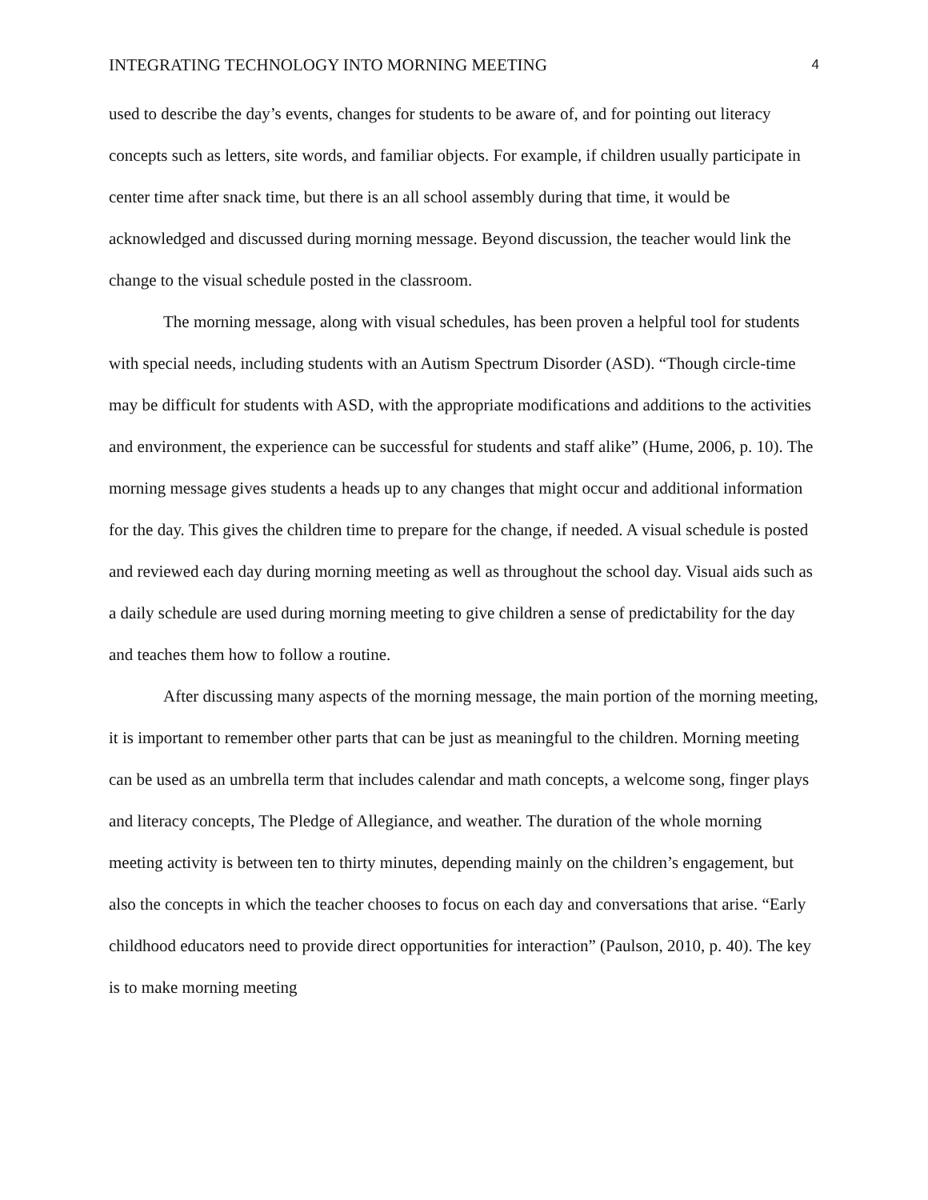INTEGRATING TECHNOLOGY INTO MORNING MEETING 4
used to describe the day’s events, changes for students to be aware of, and for pointing out literacy concepts such as letters, site words, and familiar objects. For example, if children usually participate in center time after snack time, but there is an all school assembly during that time, it would be acknowledged and discussed during morning message. Beyond discussion, the teacher would link the change to the visual schedule posted in the classroom.
The morning message, along with visual schedules, has been proven a helpful tool for students with special needs, including students with an Autism Spectrum Disorder (ASD). “Though circle-time may be difficult for students with ASD, with the appropriate modifications and additions to the activities and environment, the experience can be successful for students and staff alike” (Hume, 2006, p. 10). The morning message gives students a heads up to any changes that might occur and additional information for the day. This gives the children time to prepare for the change, if needed. A visual schedule is posted and reviewed each day during morning meeting as well as throughout the school day. Visual aids such as a daily schedule are used during morning meeting to give children a sense of predictability for the day and teaches them how to follow a routine.
After discussing many aspects of the morning message, the main portion of the morning meeting, it is important to remember other parts that can be just as meaningful to the children. Morning meeting can be used as an umbrella term that includes calendar and math concepts, a welcome song, finger plays and literacy concepts, The Pledge of Allegiance, and weather. The duration of the whole morning meeting activity is between ten to thirty minutes, depending mainly on the children’s engagement, but also the concepts in which the teacher chooses to focus on each day and conversations that arise. “Early childhood educators need to provide direct opportunities for interaction” (Paulson, 2010, p. 40). The key is to make morning meeting